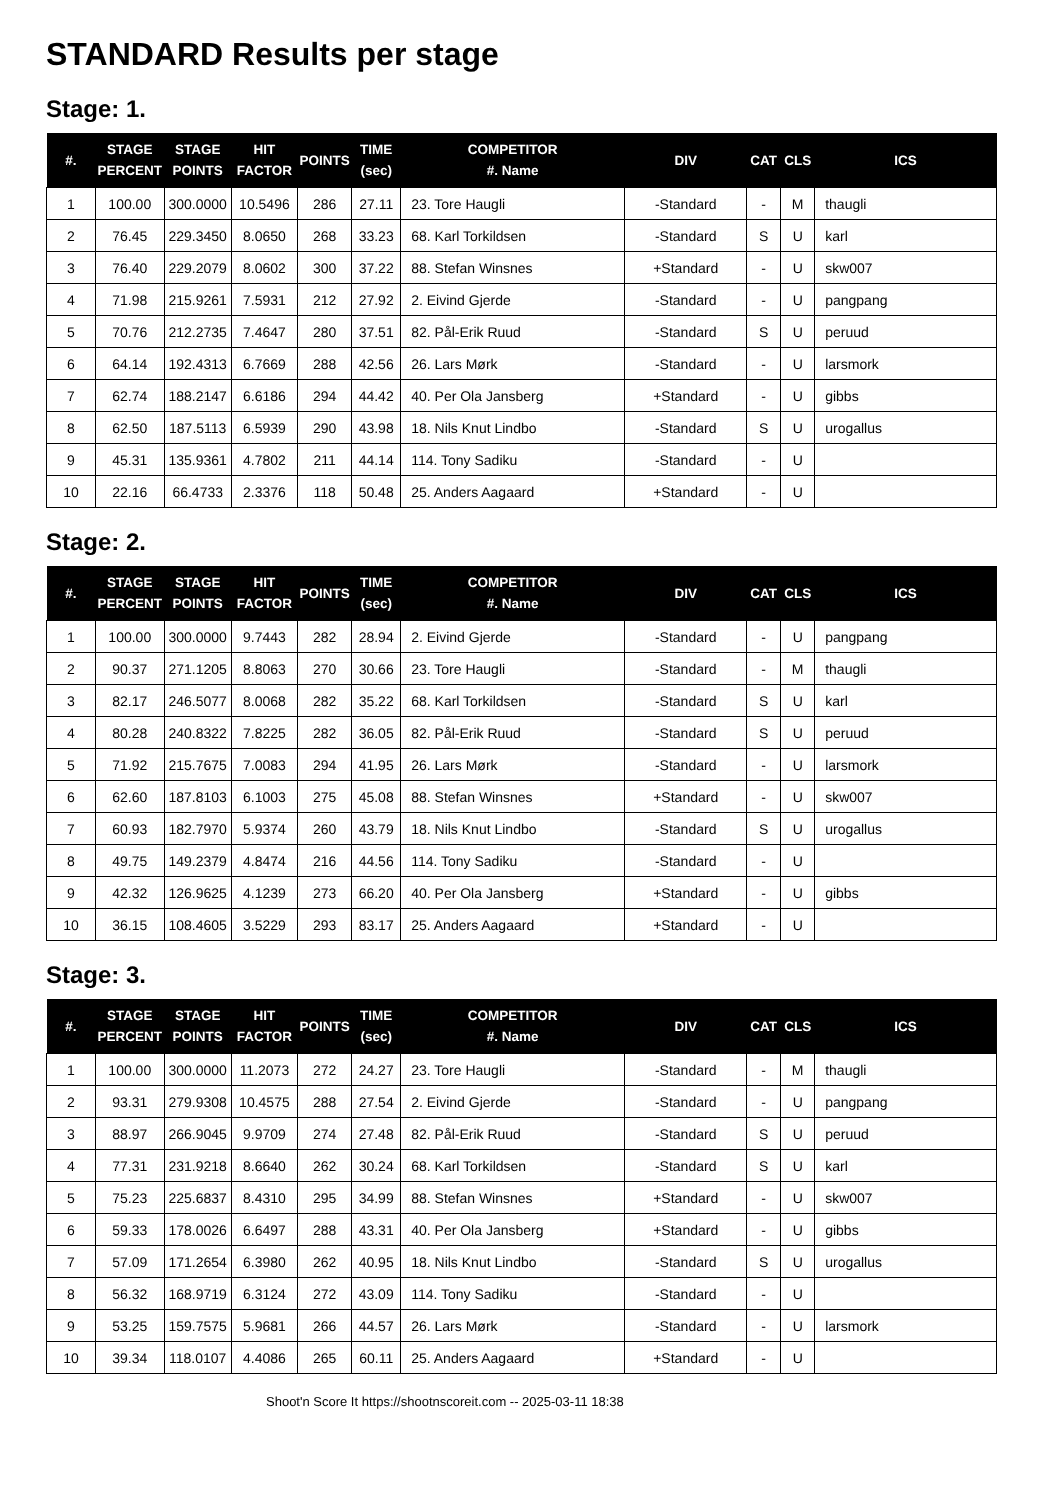STANDARD Results per stage
Stage: 1.
| #. | STAGE PERCENT | STAGE POINTS | HIT FACTOR | POINTS | TIME (sec) | COMPETITOR #. Name | DIV | CAT | CLS | ICS |
| --- | --- | --- | --- | --- | --- | --- | --- | --- | --- | --- |
| 1 | 100.00 | 300.0000 | 10.5496 | 286 | 27.11 | 23. Tore Haugli | -Standard | - | M | thaugli |
| 2 | 76.45 | 229.3450 | 8.0650 | 268 | 33.23 | 68. Karl Torkildsen | -Standard | S | U | karl |
| 3 | 76.40 | 229.2079 | 8.0602 | 300 | 37.22 | 88. Stefan Winsnes | +Standard | - | U | skw007 |
| 4 | 71.98 | 215.9261 | 7.5931 | 212 | 27.92 | 2. Eivind Gjerde | -Standard | - | U | pangpang |
| 5 | 70.76 | 212.2735 | 7.4647 | 280 | 37.51 | 82. Pål-Erik Ruud | -Standard | S | U | peruud |
| 6 | 64.14 | 192.4313 | 6.7669 | 288 | 42.56 | 26. Lars Mørk | -Standard | - | U | larsmork |
| 7 | 62.74 | 188.2147 | 6.6186 | 294 | 44.42 | 40. Per Ola Jansberg | +Standard | - | U | gibbs |
| 8 | 62.50 | 187.5113 | 6.5939 | 290 | 43.98 | 18. Nils Knut Lindbo | -Standard | S | U | urogallus |
| 9 | 45.31 | 135.9361 | 4.7802 | 211 | 44.14 | 114. Tony Sadiku | -Standard | - | U | |
| 10 | 22.16 | 66.4733 | 2.3376 | 118 | 50.48 | 25. Anders Aagaard | +Standard | - | U | |
Stage: 2.
| #. | STAGE PERCENT | STAGE POINTS | HIT FACTOR | POINTS | TIME (sec) | COMPETITOR #. Name | DIV | CAT | CLS | ICS |
| --- | --- | --- | --- | --- | --- | --- | --- | --- | --- | --- |
| 1 | 100.00 | 300.0000 | 9.7443 | 282 | 28.94 | 2. Eivind Gjerde | -Standard | - | U | pangpang |
| 2 | 90.37 | 271.1205 | 8.8063 | 270 | 30.66 | 23. Tore Haugli | -Standard | - | M | thaugli |
| 3 | 82.17 | 246.5077 | 8.0068 | 282 | 35.22 | 68. Karl Torkildsen | -Standard | S | U | karl |
| 4 | 80.28 | 240.8322 | 7.8225 | 282 | 36.05 | 82. Pål-Erik Ruud | -Standard | S | U | peruud |
| 5 | 71.92 | 215.7675 | 7.0083 | 294 | 41.95 | 26. Lars Mørk | -Standard | - | U | larsmork |
| 6 | 62.60 | 187.8103 | 6.1003 | 275 | 45.08 | 88. Stefan Winsnes | +Standard | - | U | skw007 |
| 7 | 60.93 | 182.7970 | 5.9374 | 260 | 43.79 | 18. Nils Knut Lindbo | -Standard | S | U | urogallus |
| 8 | 49.75 | 149.2379 | 4.8474 | 216 | 44.56 | 114. Tony Sadiku | -Standard | - | U | |
| 9 | 42.32 | 126.9625 | 4.1239 | 273 | 66.20 | 40. Per Ola Jansberg | +Standard | - | U | gibbs |
| 10 | 36.15 | 108.4605 | 3.5229 | 293 | 83.17 | 25. Anders Aagaard | +Standard | - | U | |
Stage: 3.
| #. | STAGE PERCENT | STAGE POINTS | HIT FACTOR | POINTS | TIME (sec) | COMPETITOR #. Name | DIV | CAT | CLS | ICS |
| --- | --- | --- | --- | --- | --- | --- | --- | --- | --- | --- |
| 1 | 100.00 | 300.0000 | 11.2073 | 272 | 24.27 | 23. Tore Haugli | -Standard | - | M | thaugli |
| 2 | 93.31 | 279.9308 | 10.4575 | 288 | 27.54 | 2. Eivind Gjerde | -Standard | - | U | pangpang |
| 3 | 88.97 | 266.9045 | 9.9709 | 274 | 27.48 | 82. Pål-Erik Ruud | -Standard | S | U | peruud |
| 4 | 77.31 | 231.9218 | 8.6640 | 262 | 30.24 | 68. Karl Torkildsen | -Standard | S | U | karl |
| 5 | 75.23 | 225.6837 | 8.4310 | 295 | 34.99 | 88. Stefan Winsnes | +Standard | - | U | skw007 |
| 6 | 59.33 | 178.0026 | 6.6497 | 288 | 43.31 | 40. Per Ola Jansberg | +Standard | - | U | gibbs |
| 7 | 57.09 | 171.2654 | 6.3980 | 262 | 40.95 | 18. Nils Knut Lindbo | -Standard | S | U | urogallus |
| 8 | 56.32 | 168.9719 | 6.3124 | 272 | 43.09 | 114. Tony Sadiku | -Standard | - | U | |
| 9 | 53.25 | 159.7575 | 5.9681 | 266 | 44.57 | 26. Lars Mørk | -Standard | - | U | larsmork |
| 10 | 39.34 | 118.0107 | 4.4086 | 265 | 60.11 | 25. Anders Aagaard | +Standard | - | U | |
Shoot'n Score It https://shootnscoreit.com -- 2025-03-11 18:38